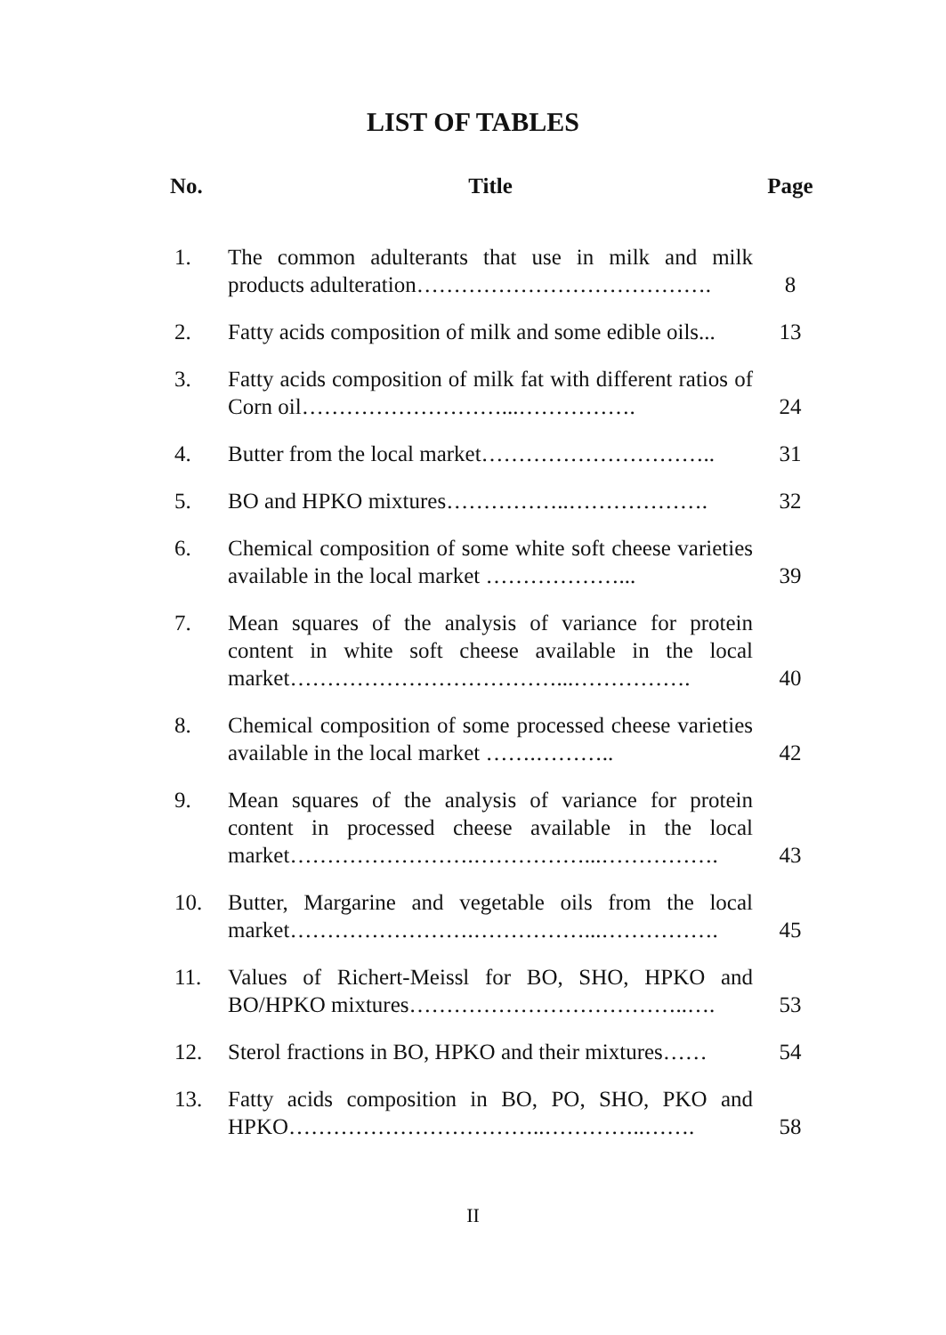LIST OF TABLES
| No. | Title | Page |
| --- | --- | --- |
| 1. | The common adulterants that use in milk and milk products adulteration…………………………………. | 8 |
| 2. | Fatty acids composition of milk and some edible oils... | 13 |
| 3. | Fatty acids composition of milk fat with different ratios of Corn oil………………………...……………. | 24 |
| 4. | Butter from the local market………………………….. | 31 |
| 5. | BO and HPKO mixtures……………..………………. | 32 |
| 6. | Chemical composition of some white soft cheese varieties available in the local market ………………... | 39 |
| 7. | Mean squares of the analysis of variance for protein content in white soft cheese available in the local market………………………………...……………. | 40 |
| 8. | Chemical composition of some processed cheese varieties available in the local market …….……….. | 42 |
| 9. | Mean squares of the analysis of variance for protein content in processed cheese available in the local market…………………….……………...……………. | 43 |
| 10. | Butter, Margarine and vegetable oils from the local market…………………….……………...……………. | 45 |
| 11. | Values of Richert-Meissl for BO, SHO, HPKO and BO/HPKO mixtures………………………………..…. | 53 |
| 12. | Sterol fractions in BO, HPKO and their mixtures…… | 54 |
| 13. | Fatty acids composition in BO, PO, SHO, PKO and HPKO……………………………..…………..……. | 58 |
II